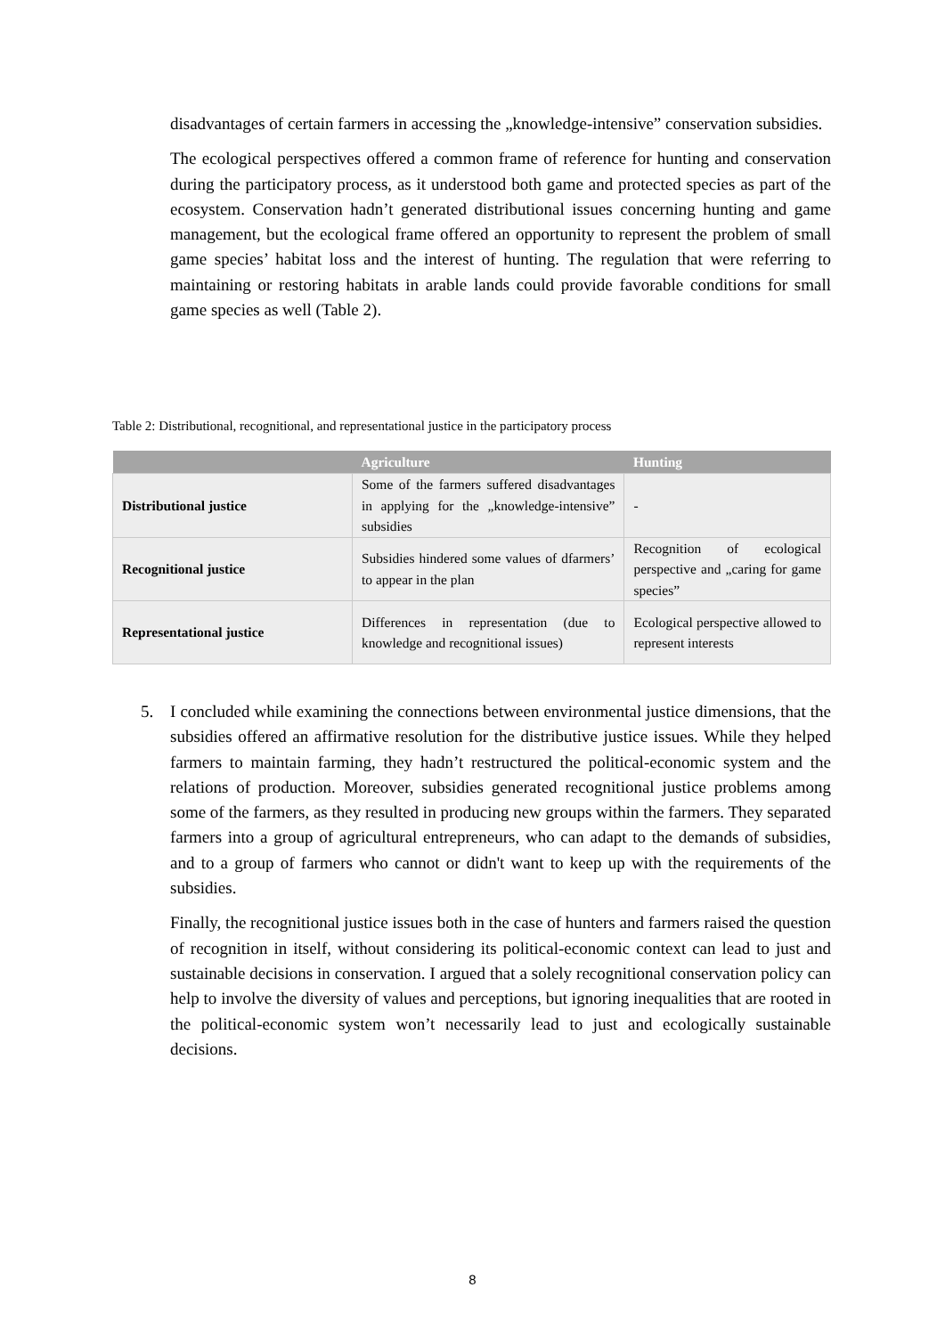disadvantages of certain farmers in accessing the „knowledge-intensive” conservation subsidies.
The ecological perspectives offered a common frame of reference for hunting and conservation during the participatory process, as it understood both game and protected species as part of the ecosystem. Conservation hadn’t generated distributional issues concerning hunting and game management, but the ecological frame offered an opportunity to represent the problem of small game species’ habitat loss and the interest of hunting. The regulation that were referring to maintaining or restoring habitats in arable lands could provide favorable conditions for small game species as well (Table 2).
Table 2: Distributional, recognitional, and representational justice in the participatory process
| | Agriculture | Hunting |
| --- | --- | --- |
| Distributional justice | Some of the farmers suffered disadvantages in applying for the „knowledge-intensive” subsidies | - |
| Recognitional justice | Subsidies hindered some values of dfarmers’ to appear in the plan | Recognition of ecological perspective and „caring for game species” |
| Representational justice | Differences in representation (due to knowledge and recognitional issues) | Ecological perspective allowed to represent interests |
5. I concluded while examining the connections between environmental justice dimensions, that the subsidies offered an affirmative resolution for the distributive justice issues. While they helped farmers to maintain farming, they hadn’t restructured the political-economic system and the relations of production. Moreover, subsidies generated recognitional justice problems among some of the farmers, as they resulted in producing new groups within the farmers. They separated farmers into a group of agricultural entrepreneurs, who can adapt to the demands of subsidies, and to a group of farmers who cannot or didn't want to keep up with the requirements of the subsidies.
Finally, the recognitional justice issues both in the case of hunters and farmers raised the question of recognition in itself, without considering its political-economic context can lead to just and sustainable decisions in conservation. I argued that a solely recognitional conservation policy can help to involve the diversity of values and perceptions, but ignoring inequalities that are rooted in the political-economic system won’t necessarily lead to just and ecologically sustainable decisions.
8